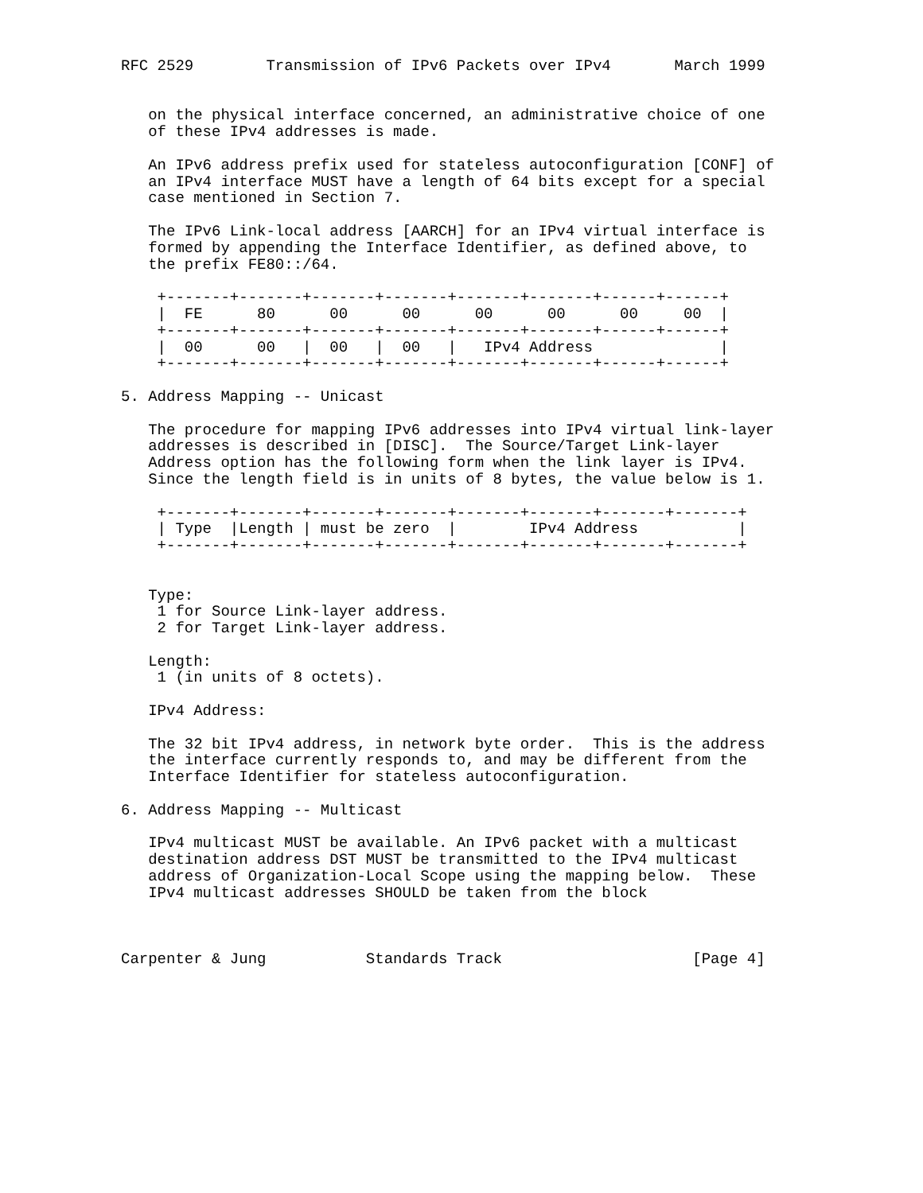RFC 2529        Transmission of IPv6 Packets over IPv4       March 1999


   on the physical interface concerned, an administrative choice of one
   of these IPv4 addresses is made.

   An IPv6 address prefix used for stateless autoconfiguration [CONF] of
   an IPv4 interface MUST have a length of 64 bits except for a special
   case mentioned in Section 7.

   The IPv6 Link-local address [AARCH] for an IPv4 virtual interface is
   formed by appending the Interface Identifier, as defined above, to
   the prefix FE80::/64.

    +-------+-------+-------+-------+-------+-------+------+------+
    |  FE      80      00      00      00      00      00     00  |
    +-------+-------+-------+-------+-------+-------+------+------+
    |  00      00   |  00   |  00   |   IPv4 Address              |
    +-------+-------+-------+-------+-------+-------+------+------+

5. Address Mapping -- Unicast

   The procedure for mapping IPv6 addresses into IPv4 virtual link-layer
   addresses is described in [DISC].  The Source/Target Link-layer
   Address option has the following form when the link layer is IPv4.
   Since the length field is in units of 8 bytes, the value below is 1.

    +-------+-------+-------+-------+-------+-------+-------+-------+
    | Type  |Length | must be zero  |        IPv4 Address           |
    +-------+-------+-------+-------+-------+-------+-------+-------+


   Type:
    1 for Source Link-layer address.
    2 for Target Link-layer address.

   Length:
    1 (in units of 8 octets).

   IPv4 Address:

   The 32 bit IPv4 address, in network byte order.  This is the address
   the interface currently responds to, and may be different from the
   Interface Identifier for stateless autoconfiguration.

6. Address Mapping -- Multicast

   IPv4 multicast MUST be available. An IPv6 packet with a multicast
   destination address DST MUST be transmitted to the IPv4 multicast
   address of Organization-Local Scope using the mapping below.  These
   IPv4 multicast addresses SHOULD be taken from the block



Carpenter & Jung           Standards Track                     [Page 4]